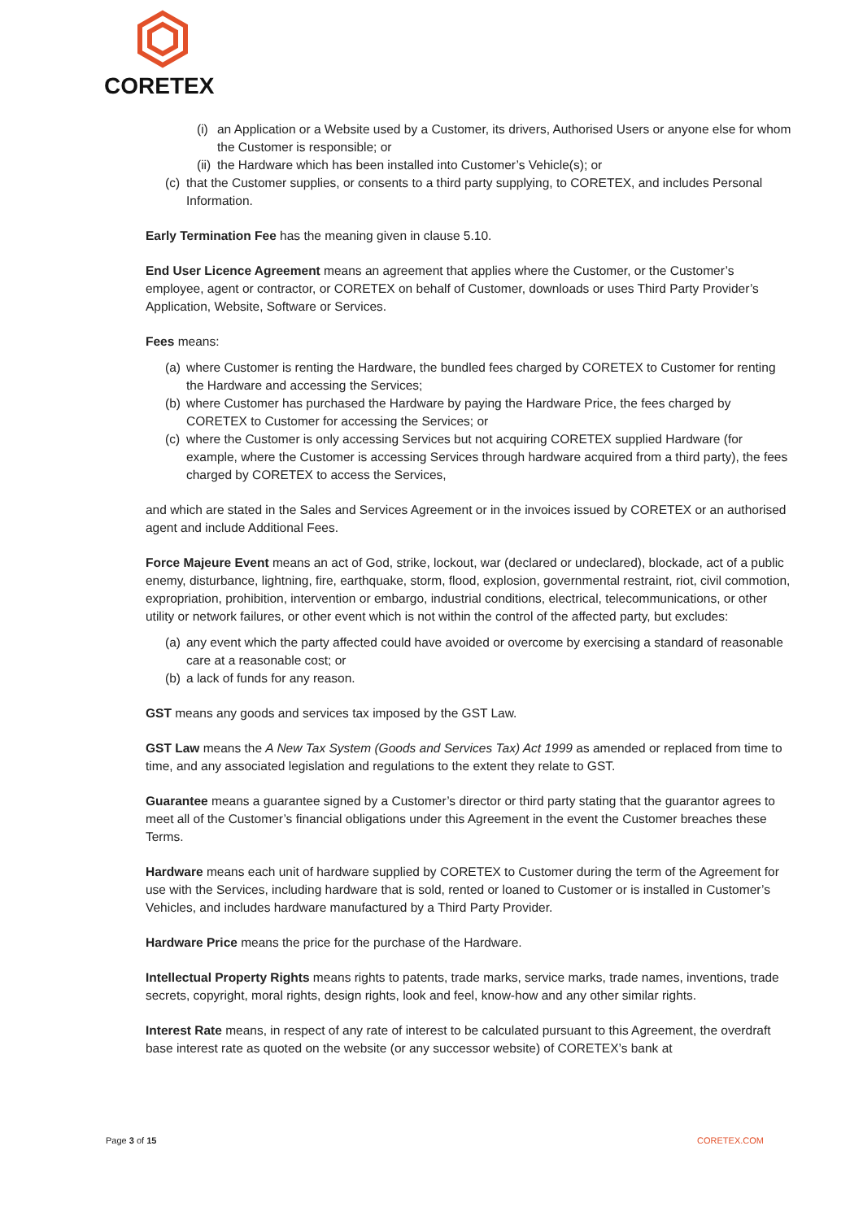CORETEX
(i) an Application or a Website used by a Customer, its drivers, Authorised Users or anyone else for whom the Customer is responsible; or
(ii) the Hardware which has been installed into Customer’s Vehicle(s); or
(c) that the Customer supplies, or consents to a third party supplying, to CORETEX, and includes Personal Information.
Early Termination Fee has the meaning given in clause 5.10.
End User Licence Agreement means an agreement that applies where the Customer, or the Customer’s employee, agent or contractor, or CORETEX on behalf of Customer, downloads or uses Third Party Provider’s Application, Website, Software or Services.
Fees means:
(a) where Customer is renting the Hardware, the bundled fees charged by CORETEX to Customer for renting the Hardware and accessing the Services;
(b) where Customer has purchased the Hardware by paying the Hardware Price, the fees charged by CORETEX to Customer for accessing the Services; or
(c) where the Customer is only accessing Services but not acquiring CORETEX supplied Hardware (for example, where the Customer is accessing Services through hardware acquired from a third party), the fees charged by CORETEX to access the Services,
and which are stated in the Sales and Services Agreement or in the invoices issued by CORETEX or an authorised agent and include Additional Fees.
Force Majeure Event means an act of God, strike, lockout, war (declared or undeclared), blockade, act of a public enemy, disturbance, lightning, fire, earthquake, storm, flood, explosion, governmental restraint, riot, civil commotion, expropriation, prohibition, intervention or embargo, industrial conditions, electrical, telecommunications, or other utility or network failures, or other event which is not within the control of the affected party, but excludes:
(a) any event which the party affected could have avoided or overcome by exercising a standard of reasonable care at a reasonable cost; or
(b) a lack of funds for any reason.
GST means any goods and services tax imposed by the GST Law.
GST Law means the A New Tax System (Goods and Services Tax) Act 1999 as amended or replaced from time to time, and any associated legislation and regulations to the extent they relate to GST.
Guarantee means a guarantee signed by a Customer’s director or third party stating that the guarantor agrees to meet all of the Customer’s financial obligations under this Agreement in the event the Customer breaches these Terms.
Hardware means each unit of hardware supplied by CORETEX to Customer during the term of the Agreement for use with the Services, including hardware that is sold, rented or loaned to Customer or is installed in Customer’s Vehicles, and includes hardware manufactured by a Third Party Provider.
Hardware Price means the price for the purchase of the Hardware.
Intellectual Property Rights means rights to patents, trade marks, service marks, trade names, inventions, trade secrets, copyright, moral rights, design rights, look and feel, know-how and any other similar rights.
Interest Rate means, in respect of any rate of interest to be calculated pursuant to this Agreement, the overdraft base interest rate as quoted on the website (or any successor website) of CORETEX’s bank at
Page 3 of 15 CORETEX.COM